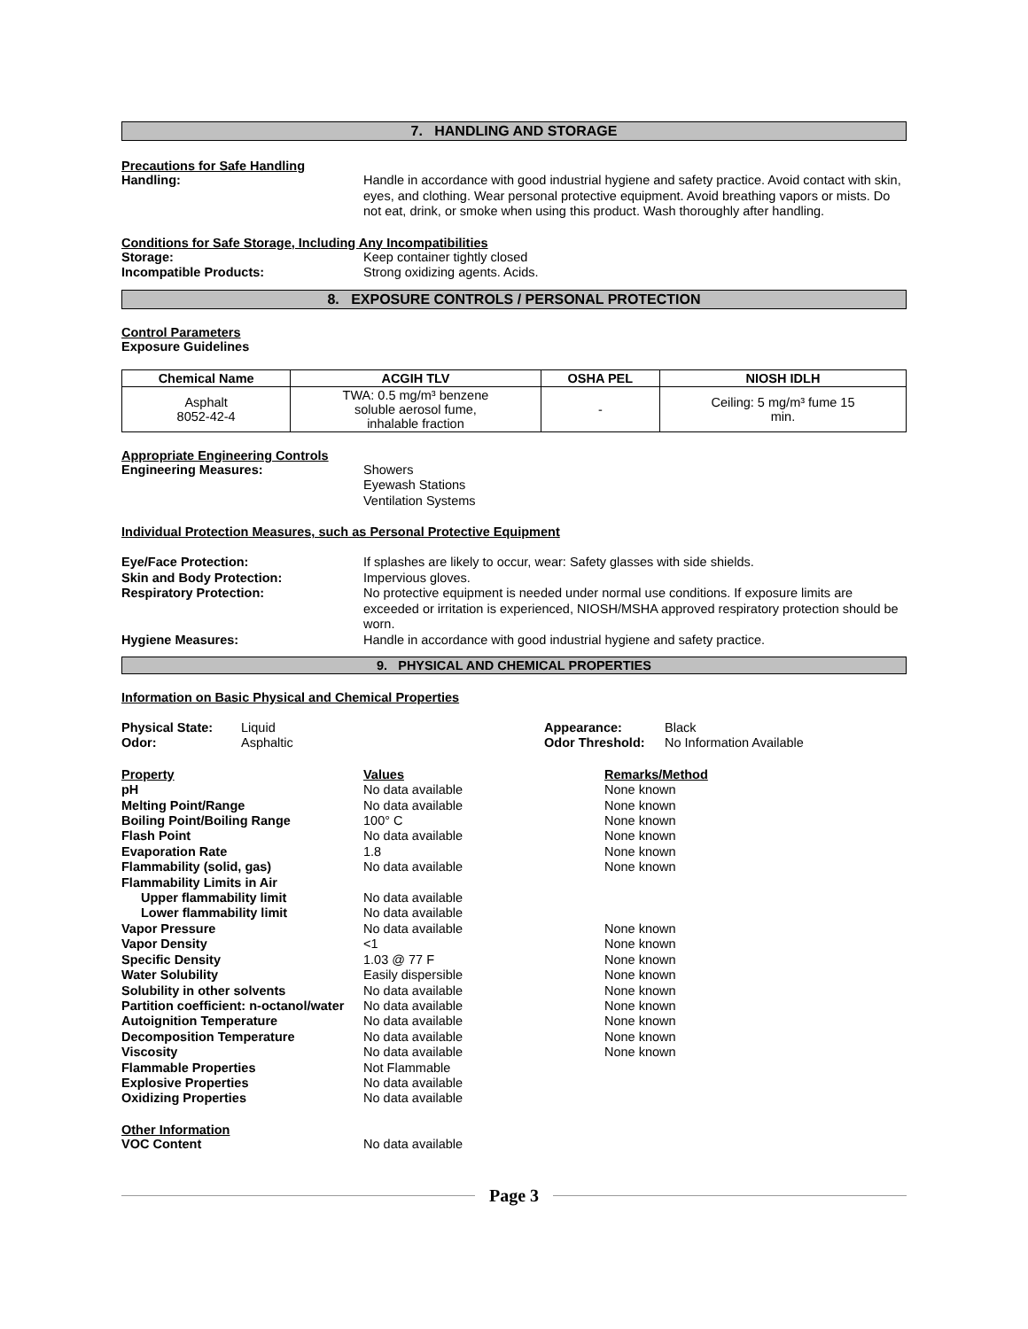7. HANDLING AND STORAGE
Precautions for Safe Handling
Handling: Handle in accordance with good industrial hygiene and safety practice. Avoid contact with skin, eyes, and clothing. Wear personal protective equipment. Avoid breathing vapors or mists. Do not eat, drink, or smoke when using this product. Wash thoroughly after handling.
Conditions for Safe Storage, Including Any Incompatibilities
Storage: Keep container tightly closed
Incompatible Products: Strong oxidizing agents. Acids.
8. EXPOSURE CONTROLS / PERSONAL PROTECTION
Control Parameters
Exposure Guidelines
| Chemical Name | ACGIH TLV | OSHA PEL | NIOSH IDLH |
| --- | --- | --- | --- |
| Asphalt 8052-42-4 | TWA: 0.5 mg/m³ benzene soluble aerosol fume, inhalable fraction | - | Ceiling: 5 mg/m³ fume 15 min. |
Appropriate Engineering Controls
Engineering Measures: Showers
Eyewash Stations
Ventilation Systems
Individual Protection Measures, such as Personal Protective Equipment
Eye/Face Protection: If splashes are likely to occur, wear: Safety glasses with side shields.
Skin and Body Protection: Impervious gloves.
Respiratory Protection: No protective equipment is needed under normal use conditions. If exposure limits are exceeded or irritation is experienced, NIOSH/MSHA approved respiratory protection should be worn.
Hygiene Measures: Handle in accordance with good industrial hygiene and safety practice.
9. PHYSICAL AND CHEMICAL PROPERTIES
Information on Basic Physical and Chemical Properties
| Physical State: | Liquid | Appearance: | Black |
| Odor: | Asphaltic | Odor Threshold: | No Information Available |
| Property | Values | Remarks/Method |
| pH | No data available | None known |
| Melting Point/Range | No data available | None known |
| Boiling Point/Boiling Range | 100° C | None known |
| Flash Point | No data available | None known |
| Evaporation Rate | 1.8 | None known |
| Flammability (solid, gas) | No data available | None known |
| Flammability Limits in Air | | |
| Upper flammability limit | No data available | |
| Lower flammability limit | No data available | |
| Vapor Pressure | No data available | None known |
| Vapor Density | <1 | None known |
| Specific Density | 1.03 @ 77 F | None known |
| Water Solubility | Easily dispersible | None known |
| Solubility in other solvents | No data available | None known |
| Partition coefficient: n-octanol/water | No data available | None known |
| Autoignition Temperature | No data available | None known |
| Decomposition Temperature | No data available | None known |
| Viscosity | No data available | None known |
| Flammable Properties | Not Flammable | |
| Explosive Properties | No data available | |
| Oxidizing Properties | No data available | |
Other Information
VOC Content No data available
Page 3